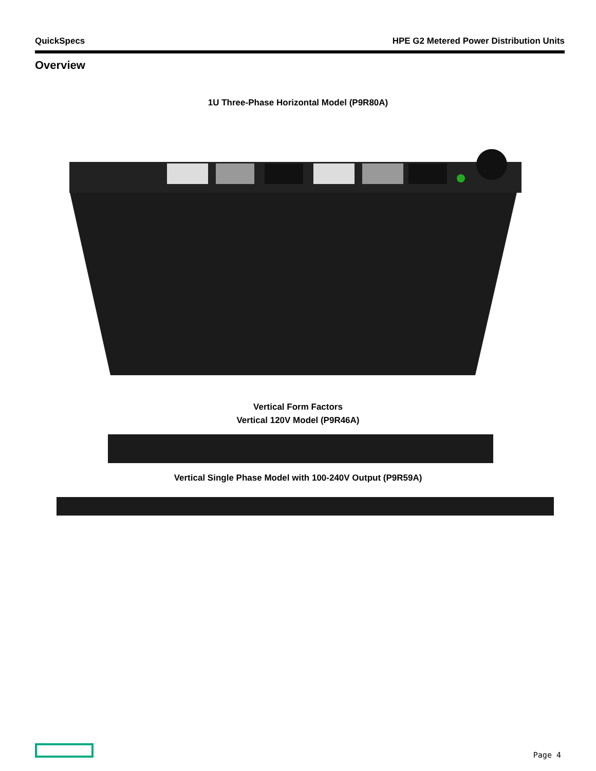QuickSpecs HPE G2 Metered Power Distribution Units
Overview
1U Three-Phase Horizontal Model (P9R80A)
Vertical Form Factors
Vertical 120V Model (P9R46A)
Vertical Single Phase Model with 100-240V Output (P9R59A)
Page 4